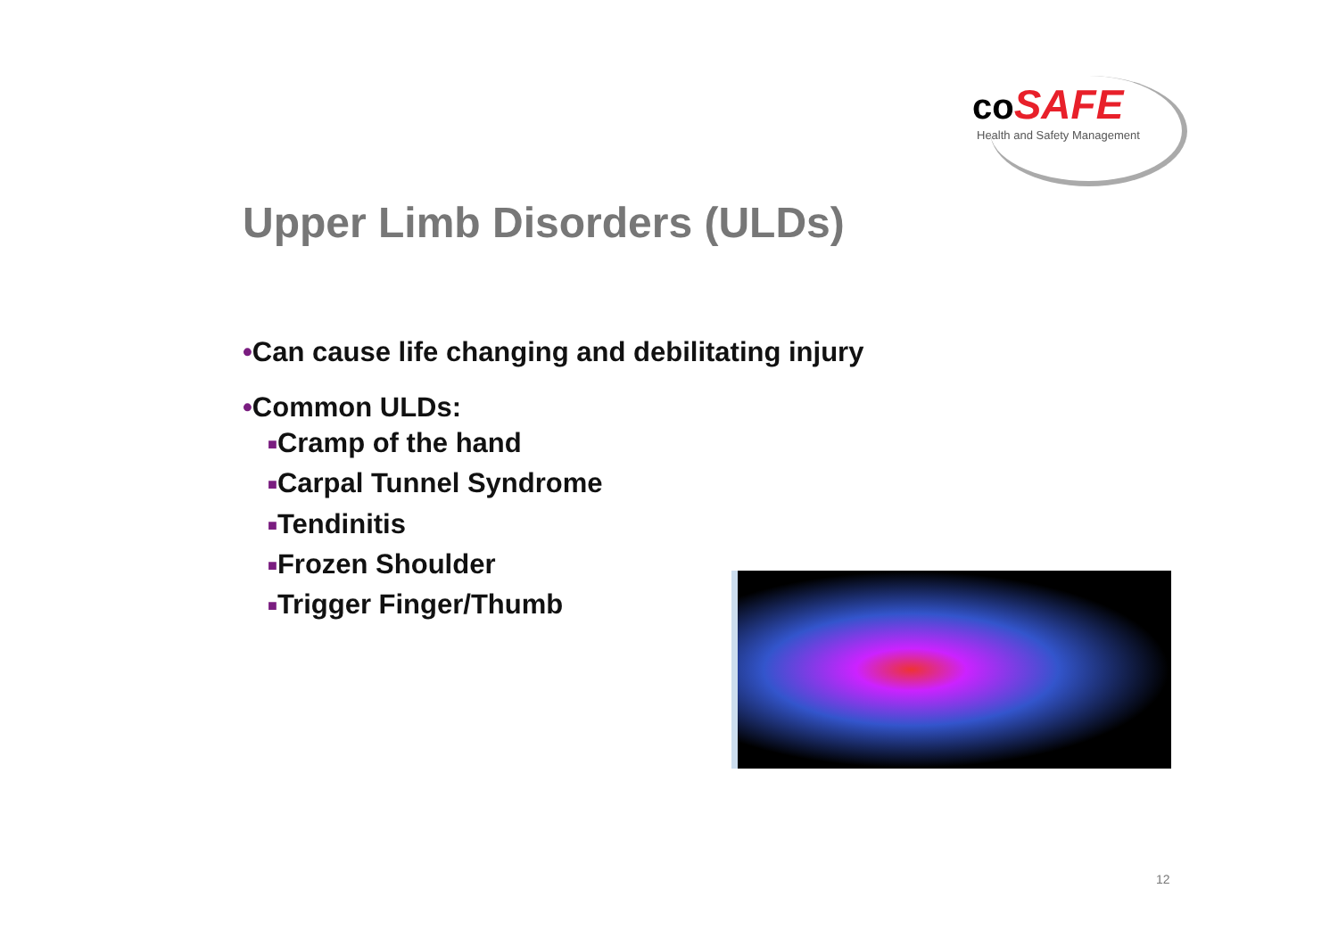coSAFE
Health and Safety Management
Upper Limb Disorders (ULDs)
•Can cause life changing and debilitating injury
•Common ULDs:
■Cramp of the hand
■Carpal Tunnel Syndrome
■Tendinitis
■Frozen Shoulder
■Trigger Finger/Thumb
12